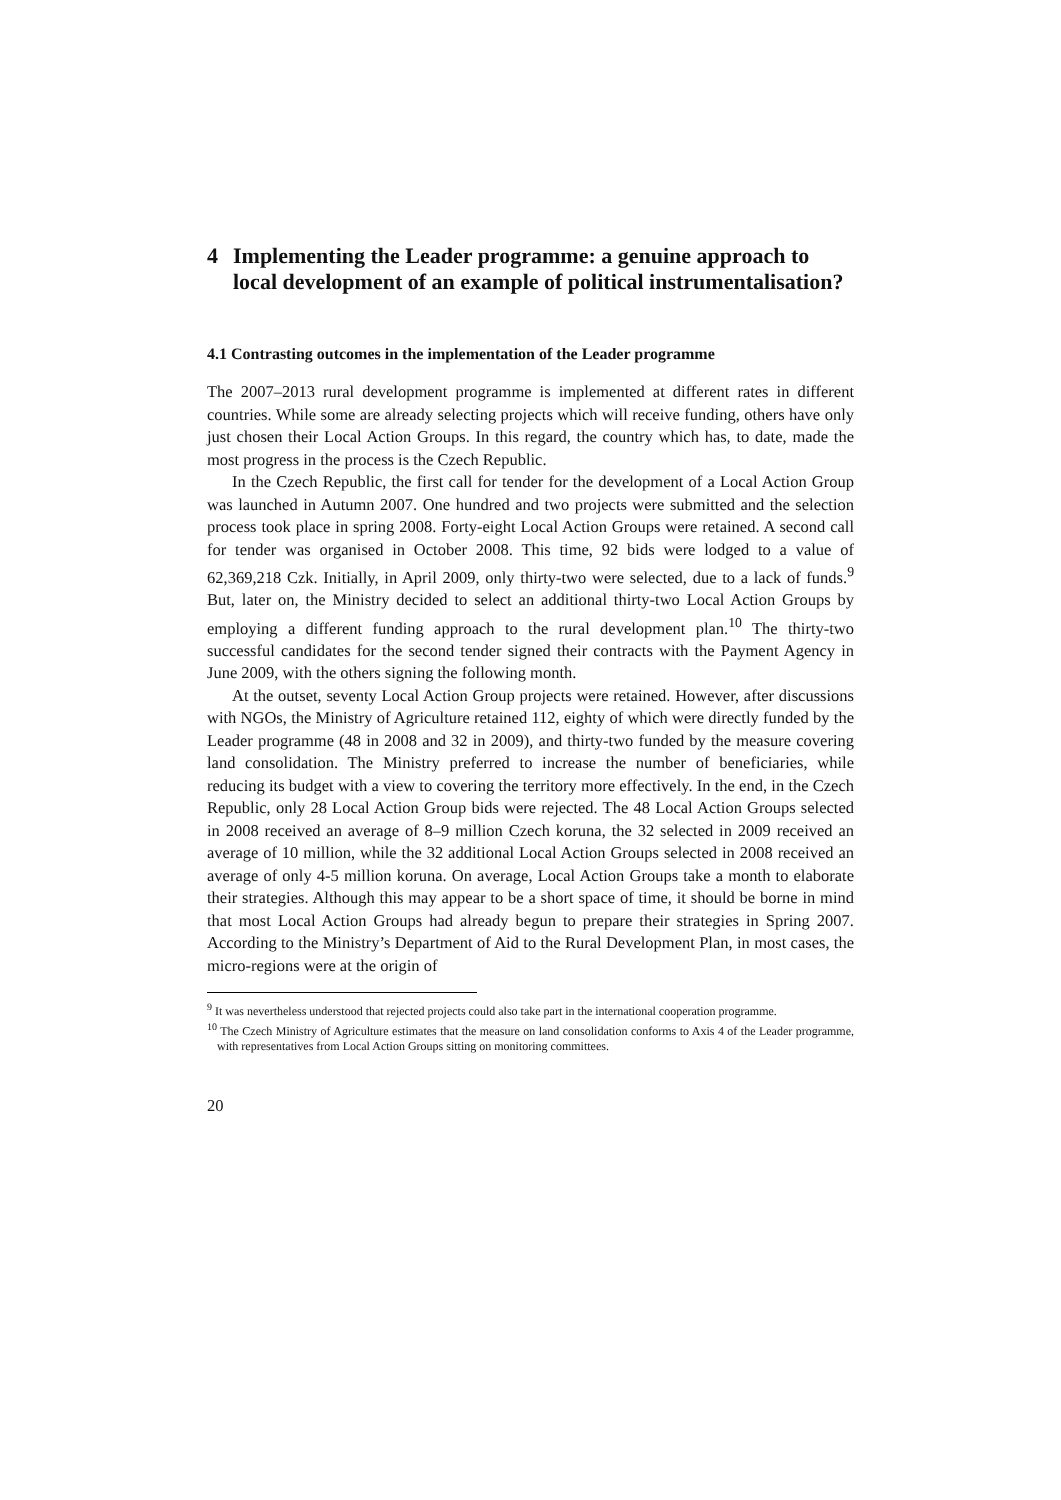4 Implementing the Leader programme: a genuine approach to local development of an example of political instrumentalisation?
4.1 Contrasting outcomes in the implementation of the Leader programme
The 2007–2013 rural development programme is implemented at different rates in different countries. While some are already selecting projects which will receive funding, others have only just chosen their Local Action Groups. In this regard, the country which has, to date, made the most progress in the process is the Czech Republic.
In the Czech Republic, the first call for tender for the development of a Local Action Group was launched in Autumn 2007. One hundred and two projects were submitted and the selection process took place in spring 2008. Forty-eight Local Action Groups were retained. A second call for tender was organised in October 2008. This time, 92 bids were lodged to a value of 62,369,218 Czk. Initially, in April 2009, only thirty-two were selected, due to a lack of funds.<sup>9</sup> But, later on, the Ministry decided to select an additional thirty-two Local Action Groups by employing a different funding approach to the rural development plan.<sup>10</sup> The thirty-two successful candidates for the second tender signed their contracts with the Payment Agency in June 2009, with the others signing the following month.
At the outset, seventy Local Action Group projects were retained. However, after discussions with NGOs, the Ministry of Agriculture retained 112, eighty of which were directly funded by the Leader programme (48 in 2008 and 32 in 2009), and thirty-two funded by the measure covering land consolidation. The Ministry preferred to increase the number of beneficiaries, while reducing its budget with a view to covering the territory more effectively. In the end, in the Czech Republic, only 28 Local Action Group bids were rejected. The 48 Local Action Groups selected in 2008 received an average of 8–9 million Czech koruna, the 32 selected in 2009 received an average of 10 million, while the 32 additional Local Action Groups selected in 2008 received an average of only 4-5 million koruna. On average, Local Action Groups take a month to elaborate their strategies. Although this may appear to be a short space of time, it should be borne in mind that most Local Action Groups had already begun to prepare their strategies in Spring 2007. According to the Ministry’s Department of Aid to the Rural Development Plan, in most cases, the micro-regions were at the origin of
<sup>9</sup> It was nevertheless understood that rejected projects could also take part in the international cooperation programme.
<sup>10</sup> The Czech Ministry of Agriculture estimates that the measure on land consolidation conforms to Axis 4 of the Leader programme, with representatives from Local Action Groups sitting on monitoring committees.
20